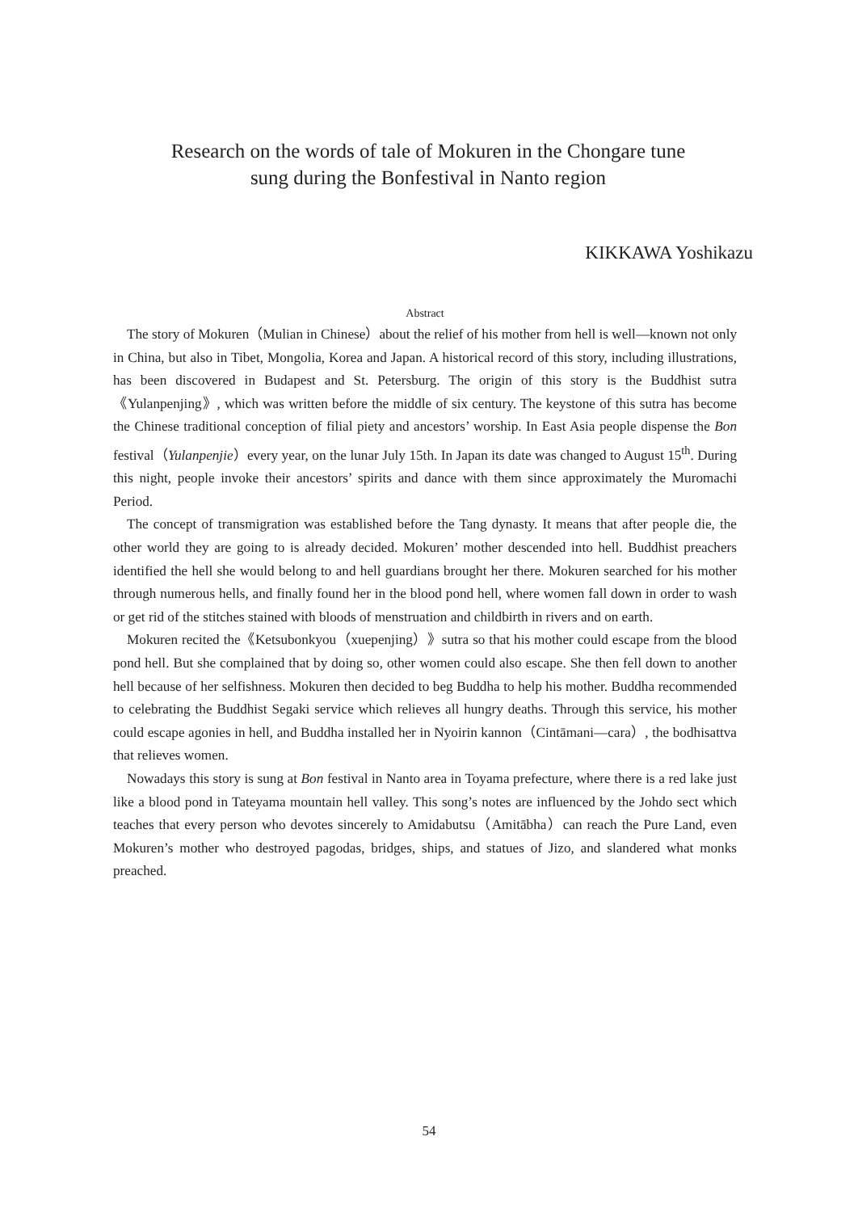Research on the words of tale of Mokuren in the Chongare tune
sung during the Bonfestival in Nanto region
KIKKAWA Yoshikazu
Abstract
The story of Mokuren（Mulian in Chinese）about the relief of his mother from hell is well—known not only in China, but also in Tibet, Mongolia, Korea and Japan. A historical record of this story, including illustrations, has been discovered in Budapest and St. Petersburg. The origin of this story is the Buddhist sutra《Yulanpenjing》, which was written before the middle of six century. The keystone of this sutra has become the Chinese traditional conception of filial piety and ancestors’ worship. In East Asia people dispense the Bon festival（Yulanpenjie）every year, on the lunar July 15th. In Japan its date was changed to August 15<sup>th</sup>. During this night, people invoke their ancestors’ spirits and dance with them since approximately the Muromachi Period.
The concept of transmigration was established before the Tang dynasty. It means that after people die, the other world they are going to is already decided. Mokuren’ mother descended into hell. Buddhist preachers identified the hell she would belong to and hell guardians brought her there. Mokuren searched for his mother through numerous hells, and finally found her in the blood pond hell, where women fall down in order to wash or get rid of the stitches stained with bloods of menstruation and childbirth in rivers and on earth.
Mokuren recited the《Ketsubonkyou（xuepenjing）》sutra so that his mother could escape from the blood pond hell. But she complained that by doing so, other women could also escape. She then fell down to another hell because of her selfishness. Mokuren then decided to beg Buddha to help his mother. Buddha recommended to celebrating the Buddhist Segaki service which relieves all hungry deaths. Through this service, his mother could escape agonies in hell, and Buddha installed her in Nyoirin kannon（Cintāmani—cara）, the bodhisattva that relieves women.
Nowadays this story is sung at Bon festival in Nanto area in Toyama prefecture, where there is a red lake just like a blood pond in Tateyama mountain hell valley. This song’s notes are influenced by the Johdo sect which teaches that every person who devotes sincerely to Amidabutsu（Amitābha）can reach the Pure Land, even Mokuren’s mother who destroyed pagodas, bridges, ships, and statues of Jizo, and slandered what monks preached.
54